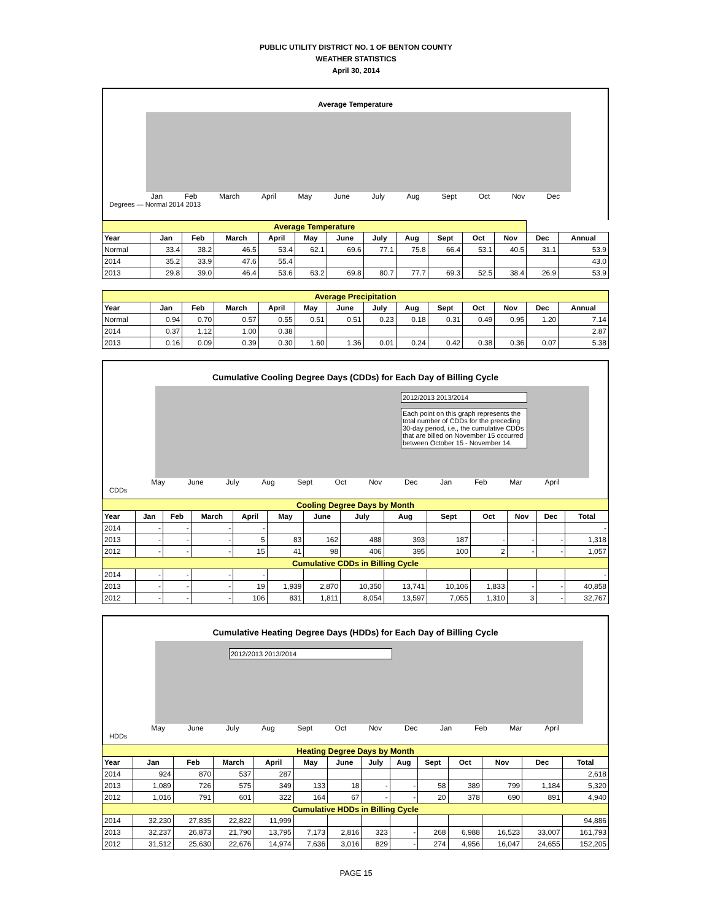PUBLIC UTILITY DISTRICT NO. 1 OF BENTON COUNTY
WEATHER STATISTICS
April 30, 2014
Average Temperature
Jan Feb March April May June July Aug Sept Oct Nov Dec
Degrees — Normal 2014 2013
| Average Temperature | | | | | | | | | | | | | |
| Year | Jan | Feb | March | April | May | June | July | Aug | Sept | Oct | Nov | Dec | Annual |
| Normal | 33.4 | 38.2 | 46.5 | 53.4 | 62.1 | 69.6 | 77.1 | 75.8 | 66.4 | 53.1 | 40.5 | 31.1 | 53.9 |
| 2014 | 35.2 | 33.9 | 47.6 | 55.4 | | | | | | | | | 43.0 |
| 2013 | 29.8 | 39.0 | 46.4 | 53.6 | 63.2 | 69.8 | 80.7 | 77.7 | 69.3 | 52.5 | 38.4 | 26.9 | 53.9 |
| Average Precipitation | | | | | | | | | | | | | |
| Year | Jan | Feb | March | April | May | June | July | Aug | Sept | Oct | Nov | Dec | Annual |
| Normal | 0.94 | 0.70 | 0.57 | 0.55 | 0.51 | 0.51 | 0.23 | 0.18 | 0.31 | 0.49 | 0.95 | 1.20 | 7.14 |
| 2014 | 0.37 | 1.12 | 1.00 | 0.38 | | | | | | | | | 2.87 |
| 2013 | 0.16 | 0.09 | 0.39 | 0.30 | 1.60 | 1.36 | 0.01 | 0.24 | 0.42 | 0.38 | 0.36 | 0.07 | 5.38 |
Cumulative Cooling Degree Days (CDDs) for Each Day of Billing Cycle
2012/2013 2013/2014
Each point on this graph represents the total number of CDDs for the preceding 30-day period, i.e., the cumulative CDDs that are billed on November 15 occurred between October 15 - November 14.
May June July Aug Sept Oct Nov Dec Jan Feb Mar April
CDDs
| Cooling Degree Days by Month | | | | | | | | | | | | | |
| Year | Jan | Feb | March | April | May | June | July | Aug | Sept | Oct | Nov | Dec | Total |
| 2014 | - | - | - | - | | | | | | | | | - |
| 2013 | - | - | - | 5 | 83 | 162 | 488 | 393 | 187 | - | - | - | 1,318 |
| 2012 | - | - | - | 15 | 41 | 98 | 406 | 395 | 100 | 2 | - | - | 1,057 |
| Cumulative CDDs in Billing Cycle | | | | | | | | | | | | | |
| 2014 | - | - | - | - | | | | | | | | | - |
| 2013 | - | - | - | 19 | 1,939 | 2,870 | 10,350 | 13,741 | 10,106 | 1,833 | - | - | 40,858 |
| 2012 | - | - | - | 106 | 831 | 1,811 | 8,054 | 13,597 | 7,055 | 1,310 | 3 | - | 32,767 |
Cumulative Heating Degree Days (HDDs) for Each Day of Billing Cycle
2012/2013 2013/2014
May June July Aug Sept Oct Nov Dec Jan Feb Mar April
HDDs
| Heating Degree Days by Month | | | | | | | | | | | | | |
| Year | Jan | Feb | March | April | May | June | July | Aug | Sept | Oct | Nov | Dec | Total |
| 2014 | 924 | 870 | 537 | 287 | | | | | | | | | 2,618 |
| 2013 | 1,089 | 726 | 575 | 349 | 133 | 18 | - | - | 58 | 389 | 799 | 1,184 | 5,320 |
| 2012 | 1,016 | 791 | 601 | 322 | 164 | 67 | - | - | 20 | 378 | 690 | 891 | 4,940 |
| Cumulative HDDs in Billing Cycle | | | | | | | | | | | | | |
| 2014 | 32,230 | 27,835 | 22,822 | 11,999 | | | | | | | | | 94,886 |
| 2013 | 32,237 | 26,873 | 21,790 | 13,795 | 7,173 | 2,816 | 323 | - | 268 | 6,988 | 16,523 | 33,007 | 161,793 |
| 2012 | 31,512 | 25,630 | 22,676 | 14,974 | 7,636 | 3,016 | 829 | - | 274 | 4,956 | 16,047 | 24,655 | 152,205 |
PAGE 15